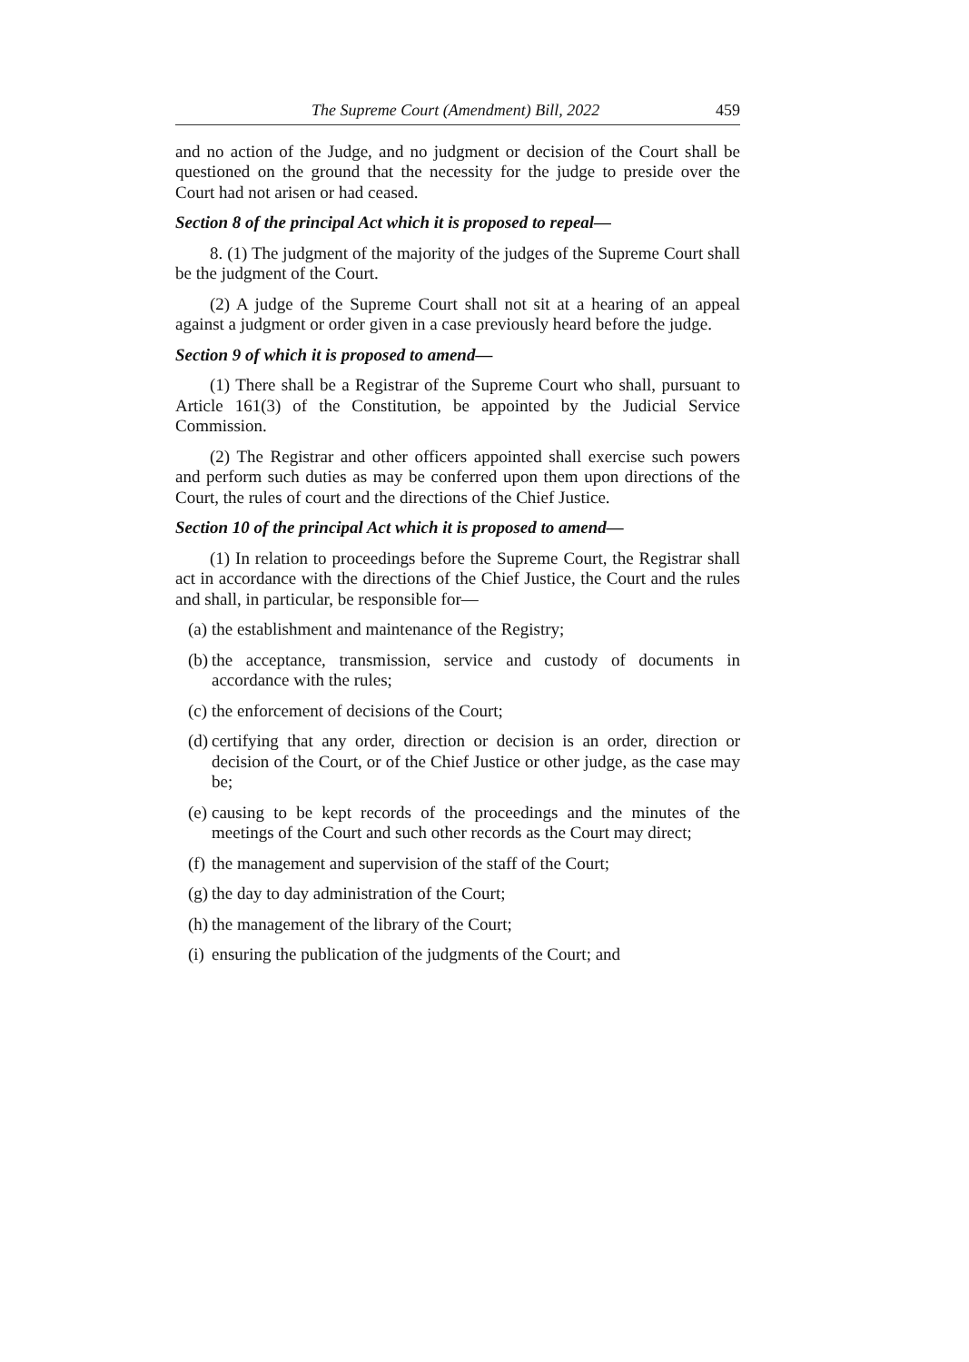The Supreme Court (Amendment) Bill, 2022 459
and no action of the Judge, and no judgment or decision of the Court shall be questioned on the ground that the necessity for the judge to preside over the Court had not arisen or had ceased.
Section 8 of the principal Act which it is proposed to repeal—
8. (1) The judgment of the majority of the judges of the Supreme Court shall be the judgment of the Court.
(2) A judge of the Supreme Court shall not sit at a hearing of an appeal against a judgment or order given in a case previously heard before the judge.
Section 9 of which it is proposed to amend—
(1) There shall be a Registrar of the Supreme Court who shall, pursuant to Article 161(3) of the Constitution, be appointed by the Judicial Service Commission.
(2) The Registrar and other officers appointed shall exercise such powers and perform such duties as may be conferred upon them upon directions of the Court, the rules of court and the directions of the Chief Justice.
Section 10 of the principal Act which it is proposed to amend—
(1) In relation to proceedings before the Supreme Court, the Registrar shall act in accordance with the directions of the Chief Justice, the Court and the rules and shall, in particular, be responsible for—
(a)
the establishment and maintenance of the Registry;
(b)
the acceptance, transmission, service and custody of documents in accordance with the rules;
(c)
the enforcement of decisions of the Court;
(d)
certifying that any order, direction or decision is an order, direction or decision of the Court, or of the Chief Justice or other judge, as the case may be;
(e)
causing to be kept records of the proceedings and the minutes of the meetings of the Court and such other records as the Court may direct;
(f)
the management and supervision of the staff of the Court;
(g)
the day to day administration of the Court;
(h)
the management of the library of the Court;
(i)
ensuring the publication of the judgments of the Court; and